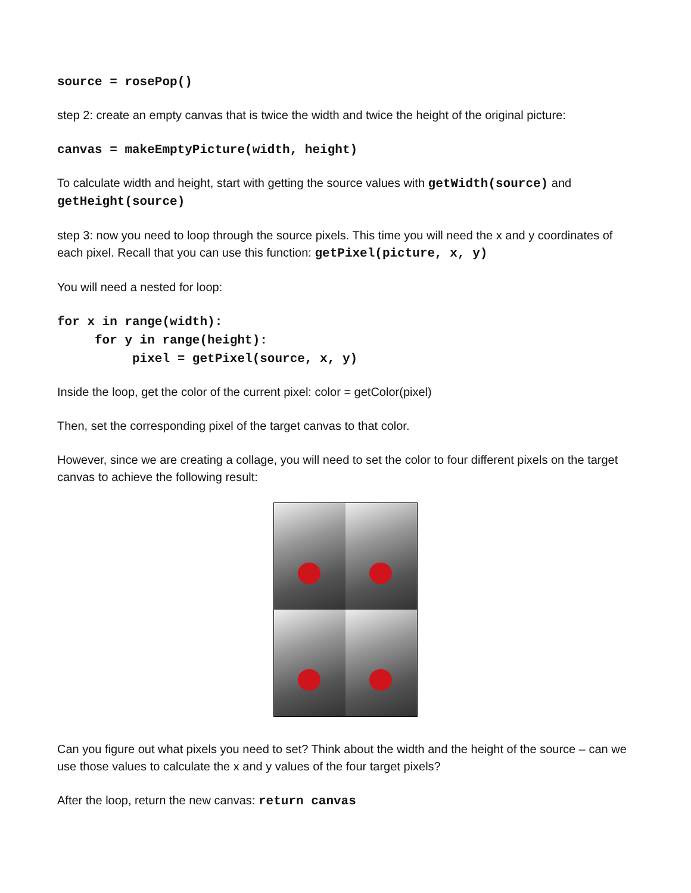source = rosePop()
step 2: create an empty canvas that is twice the width and twice the height of the original picture:
canvas = makeEmptyPicture(width, height)
To calculate width and height, start with getting the source values with getWidth(source) and getHeight(source)
step 3: now you need to loop through the source pixels. This time you will need the x and y coordinates of each pixel. Recall that you can use this function: getPixel(picture, x, y)
You will need a nested for loop:
for x in range(width):
for y in range(height):
pixel = getPixel(source, x, y)
Inside the loop, get the color of the current pixel: color = getColor(pixel)
Then, set the corresponding pixel of the target canvas to that color.
However, since we are creating a collage, you will need to set the color to four different pixels on the target canvas to achieve the following result:
Can you figure out what pixels you need to set? Think about the width and the height of the source – can we use those values to calculate the x and y values of the four target pixels?
After the loop, return the new canvas: return canvas